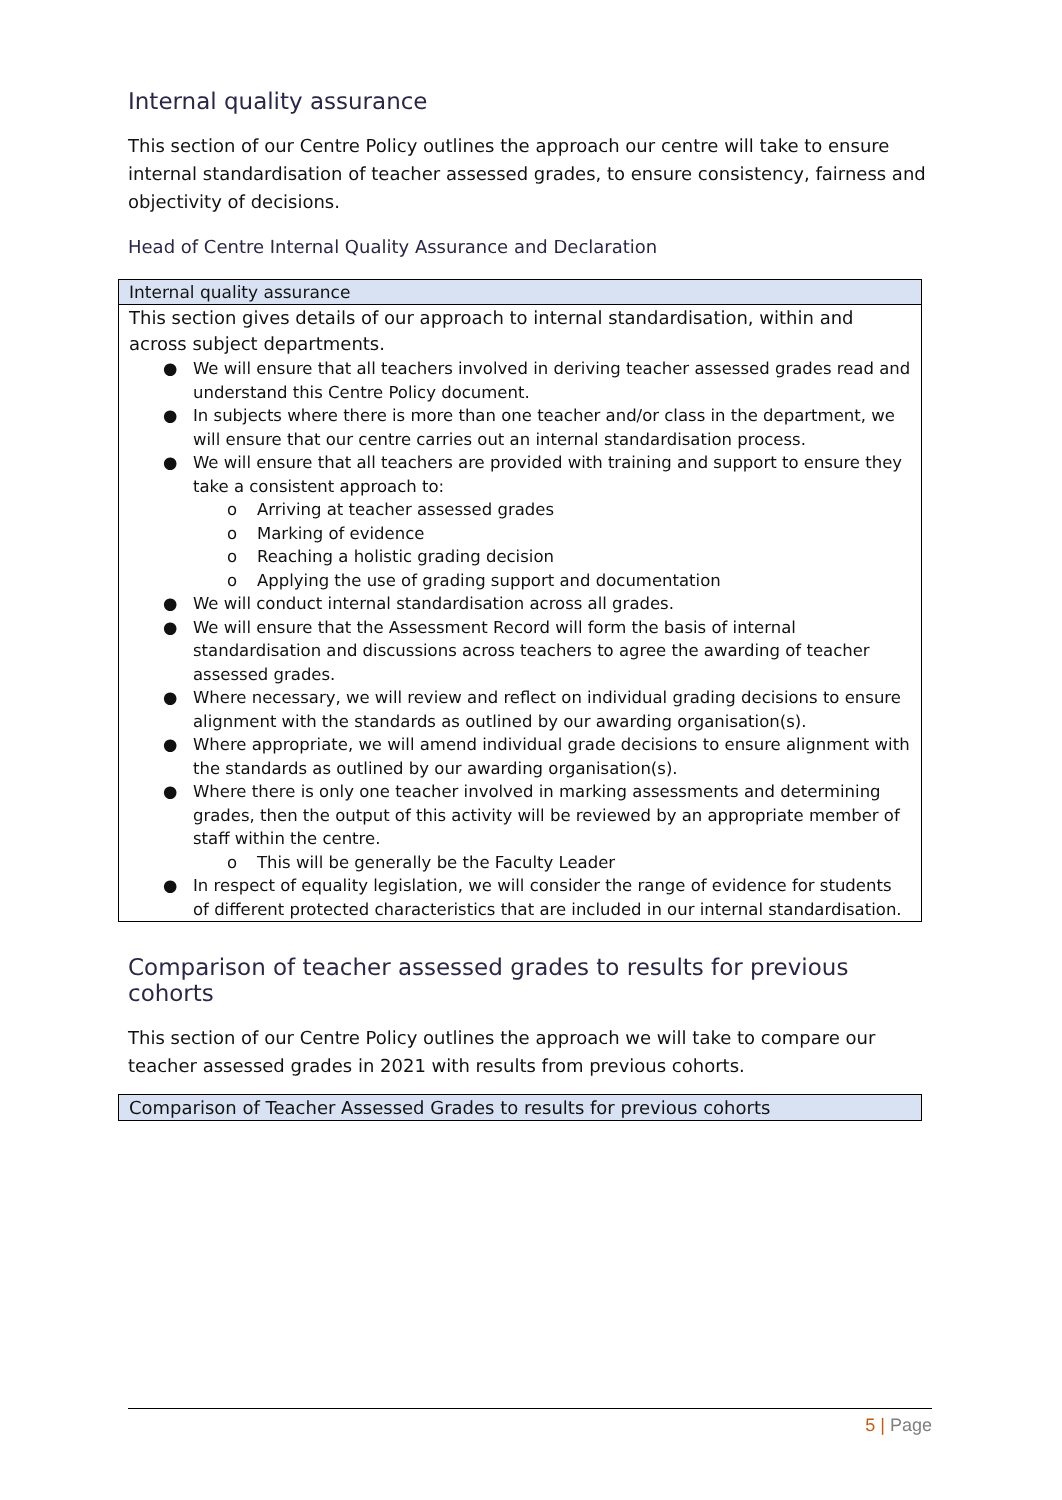Internal quality assurance
This section of our Centre Policy outlines the approach our centre will take to ensure internal standardisation of teacher assessed grades, to ensure consistency, fairness and objectivity of decisions.
Head of Centre Internal Quality Assurance and Declaration
| Internal quality assurance |
| --- |
| This section gives details of our approach to internal standardisation, within and across subject departments. ● We will ensure that all teachers involved in deriving teacher assessed grades read and understand this Centre Policy document. ● In subjects where there is more than one teacher and/or class in the department, we will ensure that our centre carries out an internal standardisation process. ● We will ensure that all teachers are provided with training and support to ensure they take a consistent approach to: o Arriving at teacher assessed grades o Marking of evidence o Reaching a holistic grading decision o Applying the use of grading support and documentation ● We will conduct internal standardisation across all grades. ● We will ensure that the Assessment Record will form the basis of internal standardisation and discussions across teachers to agree the awarding of teacher assessed grades. ● Where necessary, we will review and reflect on individual grading decisions to ensure alignment with the standards as outlined by our awarding organisation(s). ● Where appropriate, we will amend individual grade decisions to ensure alignment with the standards as outlined by our awarding organisation(s). ● Where there is only one teacher involved in marking assessments and determining grades, then the output of this activity will be reviewed by an appropriate member of staff within the centre. o This will be generally be the Faculty Leader ● In respect of equality legislation, we will consider the range of evidence for students of different protected characteristics that are included in our internal standardisation. |
Comparison of teacher assessed grades to results for previous cohorts
This section of our Centre Policy outlines the approach we will take to compare our teacher assessed grades in 2021 with results from previous cohorts.
| Comparison of Teacher Assessed Grades to results for previous cohorts |
| --- |
5 | Page